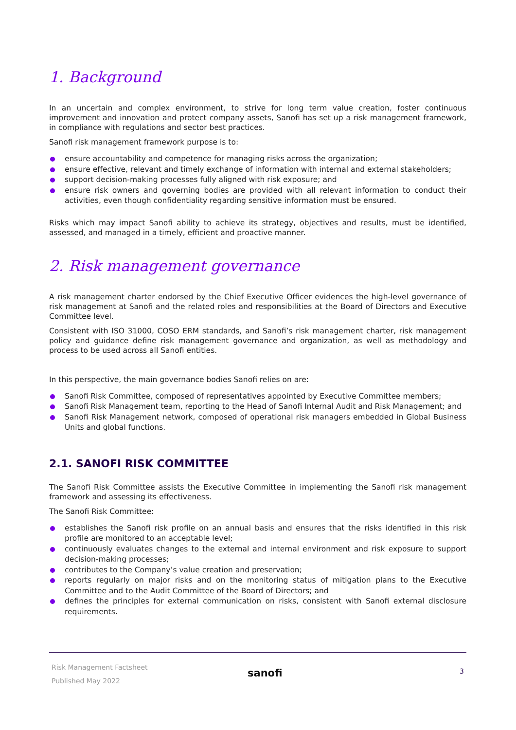1. Background
In an uncertain and complex environment, to strive for long term value creation, foster continuous improvement and innovation and protect company assets, Sanofi has set up a risk management framework, in compliance with regulations and sector best practices.
Sanofi risk management framework purpose is to:
ensure accountability and competence for managing risks across the organization;
ensure effective, relevant and timely exchange of information with internal and external stakeholders;
support decision-making processes fully aligned with risk exposure; and
ensure risk owners and governing bodies are provided with all relevant information to conduct their activities, even though confidentiality regarding sensitive information must be ensured.
Risks which may impact Sanofi ability to achieve its strategy, objectives and results, must be identified, assessed, and managed in a timely, efficient and proactive manner.
2. Risk management governance
A risk management charter endorsed by the Chief Executive Officer evidences the high-level governance of risk management at Sanofi and the related roles and responsibilities at the Board of Directors and Executive Committee level.
Consistent with ISO 31000, COSO ERM standards, and Sanofi’s risk management charter, risk management policy and guidance define risk management governance and organization, as well as methodology and process to be used across all Sanofi entities.
In this perspective, the main governance bodies Sanofi relies on are:
Sanofi Risk Committee, composed of representatives appointed by Executive Committee members;
Sanofi Risk Management team, reporting to the Head of Sanofi Internal Audit and Risk Management; and
Sanofi Risk Management network, composed of operational risk managers embedded in Global Business Units and global functions.
2.1. SANOFI RISK COMMITTEE
The Sanofi Risk Committee assists the Executive Committee in implementing the Sanofi risk management framework and assessing its effectiveness.
The Sanofi Risk Committee:
establishes the Sanofi risk profile on an annual basis and ensures that the risks identified in this risk profile are monitored to an acceptable level;
continuously evaluates changes to the external and internal environment and risk exposure to support decision-making processes;
contributes to the Company’s value creation and preservation;
reports regularly on major risks and on the monitoring status of mitigation plans to the Executive Committee and to the Audit Committee of the Board of Directors; and
defines the principles for external communication on risks, consistent with Sanofi external disclosure requirements.
Risk Management Factsheet
Published May 2022
sanofi 3